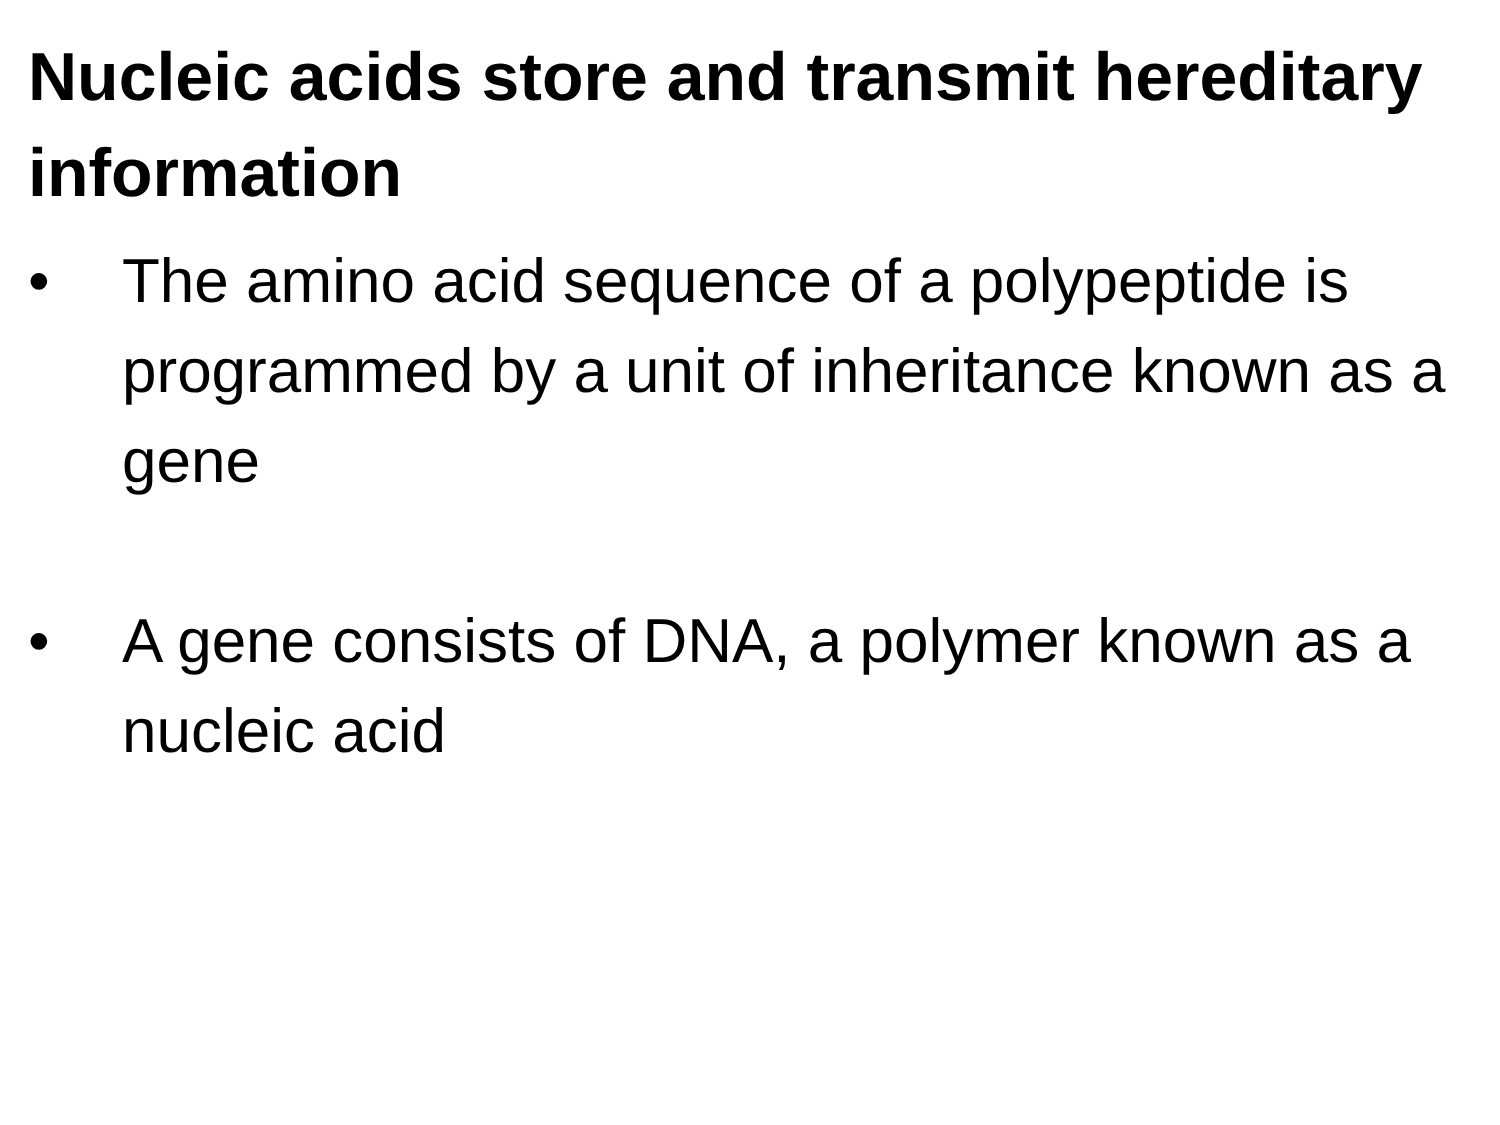Nucleic acids store and transmit hereditary information
• The amino acid sequence of a polypeptide is programmed by a unit of inheritance known as a gene
• A gene consists of DNA, a polymer known as a nucleic acid